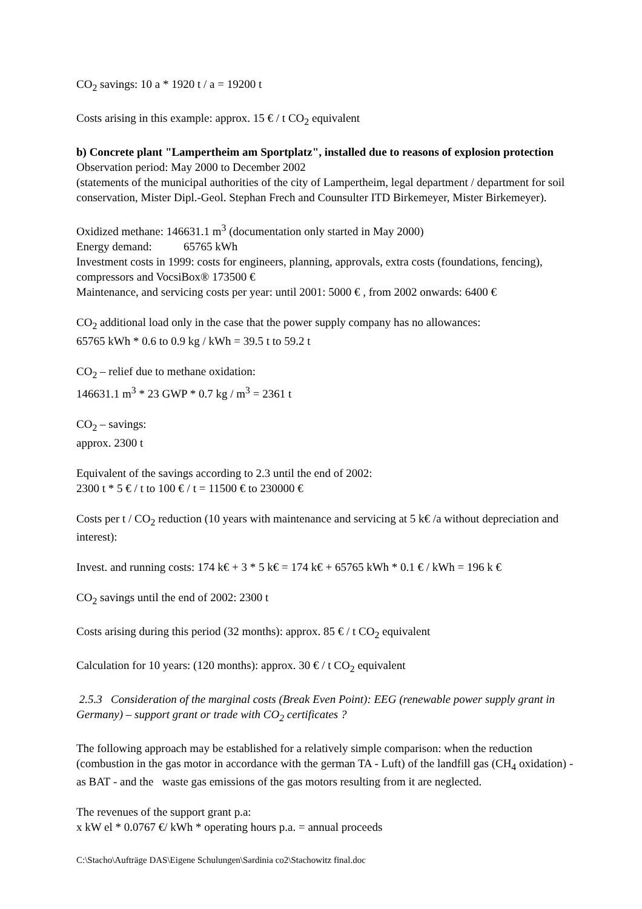CO<sub>2</sub> savings: 10 a * 1920 t / a = 19200 t
Costs arising in this example: approx. 15 € / t CO<sub>2</sub> equivalent
b) Concrete plant "Lampertheim am Sportplatz", installed due to reasons of explosion protection
Observation period: May 2000 to December 2002
(statements of the municipal authorities of the city of Lampertheim, legal department / department for soil conservation, Mister Dipl.-Geol. Stephan Frech and Counsulter ITD Birkemeyer, Mister Birkemeyer).
Oxidized methane: 146631.1 m<sup>3</sup> (documentation only started in May 2000)
Energy demand: 65765 kWh
Investment costs in 1999: costs for engineers, planning, approvals, extra costs (foundations, fencing), compressors and VocsiBox® 173500 €
Maintenance, and servicing costs per year: until 2001: 5000 € , from 2002 onwards: 6400 €
CO<sub>2</sub> additional load only in the case that the power supply company has no allowances:
65765 kWh * 0.6 to 0.9 kg / kWh = 39.5 t to 59.2 t
CO<sub>2</sub> – relief due to methane oxidation:
146631.1 m<sup>3</sup> * 23 GWP * 0.7 kg / m<sup>3</sup> = 2361 t
CO<sub>2</sub> – savings:
approx. 2300 t
Equivalent of the savings according to 2.3 until the end of 2002:
2300 t * 5 € / t to 100 € / t = 11500 € to 230000 €
Costs per t / CO<sub>2</sub> reduction (10 years with maintenance and servicing at 5 k€ /a without depreciation and interest):
Invest. and running costs: 174 k€ + 3 * 5 k€ = 174 k€ + 65765 kWh * 0.1 € / kWh = 196 k €
CO<sub>2</sub> savings until the end of 2002: 2300 t
Costs arising during this period (32 months): approx. 85 € / t CO<sub>2</sub> equivalent
Calculation for 10 years: (120 months): approx. 30 € / t CO<sub>2</sub> equivalent
2.5.3 Consideration of the marginal costs (Break Even Point): EEG (renewable power supply grant in Germany) – support grant or trade with CO<sub>2</sub> certificates ?
The following approach may be established for a relatively simple comparison: when the reduction (combustion in the gas motor in accordance with the german TA - Luft) of the landfill gas (CH<sub>4</sub> oxidation) - as BAT - and the waste gas emissions of the gas motors resulting from it are neglected.
The revenues of the support grant p.a:
x kW el * 0.0767 €/ kWh * operating hours p.a. = annual proceeds
C:\Stacho\Aufträge DAS\Eigene Schulungen\Sardinia co2\Stachowitz final.doc